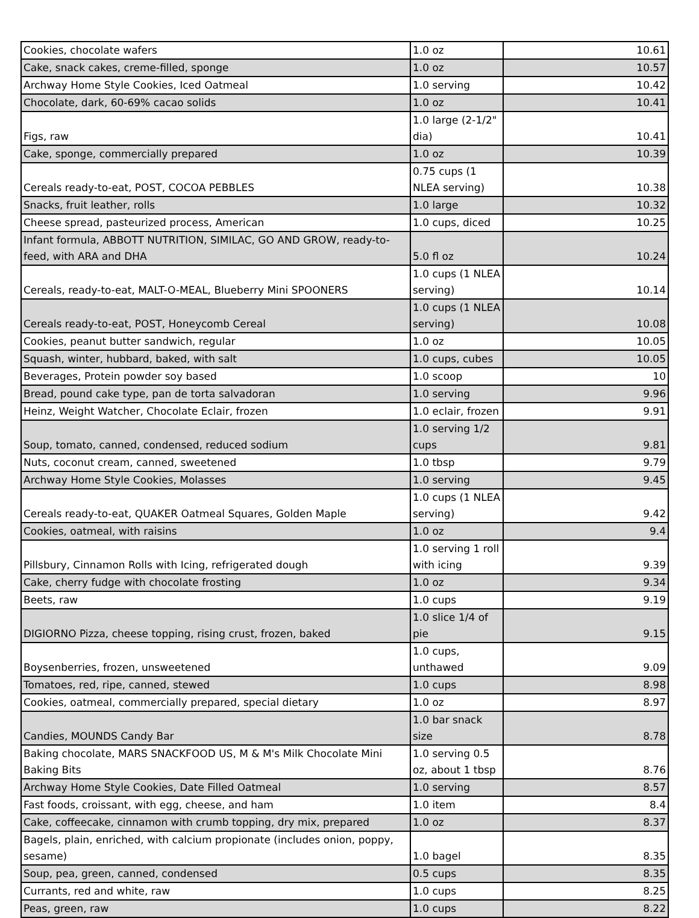| Cookies, chocolate wafers | 1.0 oz | 10.61 |
| Cake, snack cakes, creme-filled, sponge | 1.0 oz | 10.57 |
| Archway Home Style Cookies, Iced Oatmeal | 1.0 serving | 10.42 |
| Chocolate, dark, 60-69% cacao solids | 1.0 oz | 10.41 |
| Figs, raw | 1.0 large (2-1/2" dia) | 10.41 |
| Cake, sponge, commercially prepared | 1.0 oz | 10.39 |
| Cereals ready-to-eat, POST, COCOA PEBBLES | 0.75 cups (1 NLEA serving) | 10.38 |
| Snacks, fruit leather, rolls | 1.0 large | 10.32 |
| Cheese spread, pasteurized process, American | 1.0 cups, diced | 10.25 |
| Infant formula, ABBOTT NUTRITION, SIMILAC, GO AND GROW, ready-to-feed, with ARA and DHA | 5.0 fl oz | 10.24 |
| Cereals, ready-to-eat, MALT-O-MEAL, Blueberry Mini SPOONERS | 1.0 cups (1 NLEA serving) | 10.14 |
| Cereals ready-to-eat, POST, Honeycomb Cereal | 1.0 cups (1 NLEA serving) | 10.08 |
| Cookies, peanut butter sandwich, regular | 1.0 oz | 10.05 |
| Squash, winter, hubbard, baked, with salt | 1.0 cups, cubes | 10.05 |
| Beverages, Protein powder soy based | 1.0 scoop | 10 |
| Bread, pound cake type, pan de torta salvadoran | 1.0 serving | 9.96 |
| Heinz, Weight Watcher, Chocolate Eclair, frozen | 1.0 eclair, frozen | 9.91 |
| Soup, tomato, canned, condensed, reduced sodium | 1.0 serving 1/2 cups | 9.81 |
| Nuts, coconut cream, canned, sweetened | 1.0 tbsp | 9.79 |
| Archway Home Style Cookies, Molasses | 1.0 serving | 9.45 |
| Cereals ready-to-eat, QUAKER Oatmeal Squares, Golden Maple | 1.0 cups (1 NLEA serving) | 9.42 |
| Cookies, oatmeal, with raisins | 1.0 oz | 9.4 |
| Pillsbury, Cinnamon Rolls with Icing, refrigerated dough | 1.0 serving 1 roll with icing | 9.39 |
| Cake, cherry fudge with chocolate frosting | 1.0 oz | 9.34 |
| Beets, raw | 1.0 cups | 9.19 |
| DIGIORNO Pizza, cheese topping, rising crust, frozen, baked | 1.0 slice 1/4 of pie | 9.15 |
| Boysenberries, frozen, unsweetened | 1.0 cups, unthawed | 9.09 |
| Tomatoes, red, ripe, canned, stewed | 1.0 cups | 8.98 |
| Cookies, oatmeal, commercially prepared, special dietary | 1.0 oz | 8.97 |
| Candies, MOUNDS Candy Bar | 1.0 bar snack size | 8.78 |
| Baking chocolate, MARS SNACKFOOD US, M & M's Milk Chocolate Mini Baking Bits | 1.0 serving 0.5 oz, about 1 tbsp | 8.76 |
| Archway Home Style Cookies, Date Filled Oatmeal | 1.0 serving | 8.57 |
| Fast foods, croissant, with egg, cheese, and ham | 1.0 item | 8.4 |
| Cake, coffeecake, cinnamon with crumb topping, dry mix, prepared | 1.0 oz | 8.37 |
| Bagels, plain, enriched, with calcium propionate (includes onion, poppy, sesame) | 1.0 bagel | 8.35 |
| Soup, pea, green, canned, condensed | 0.5 cups | 8.35 |
| Currants, red and white, raw | 1.0 cups | 8.25 |
| Peas, green, raw | 1.0 cups | 8.22 |